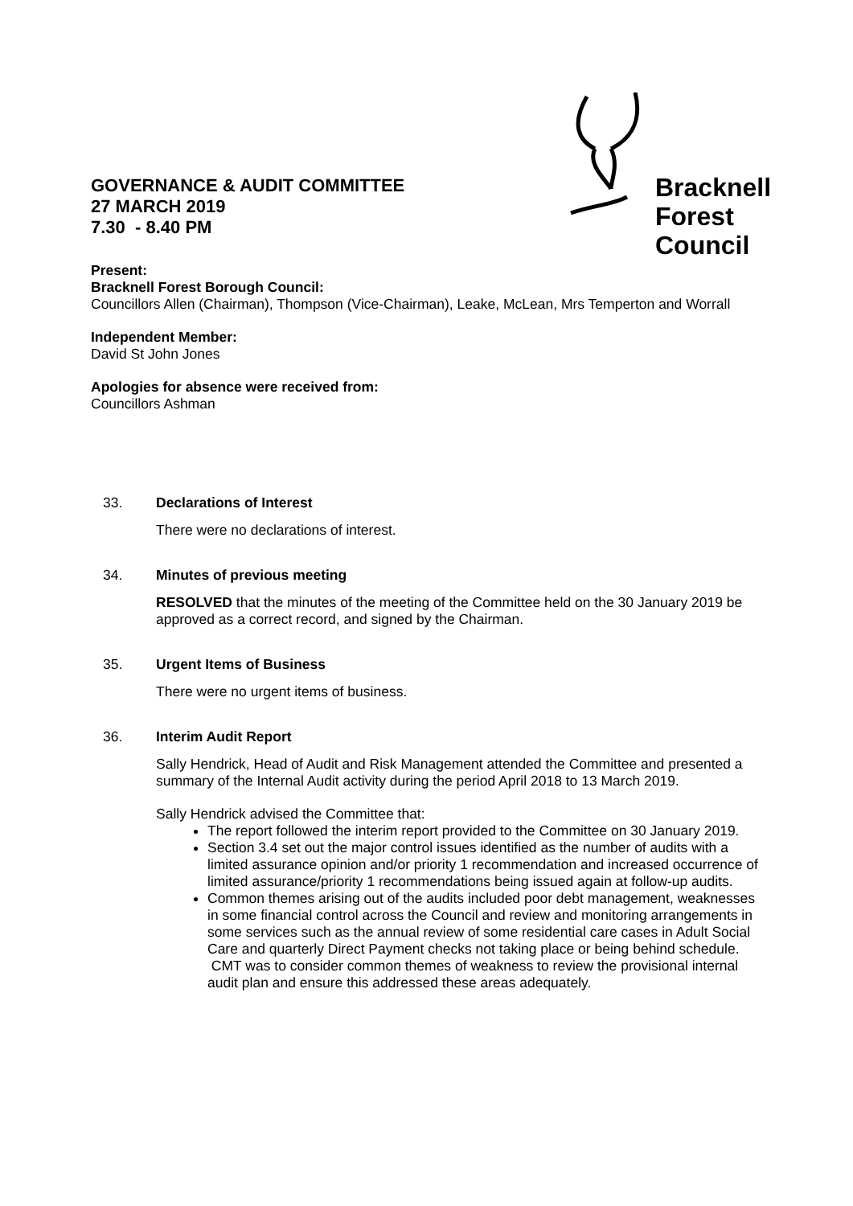GOVERNANCE & AUDIT COMMITTEE
27 MARCH 2019
7.30 - 8.40 PM
Bracknell
Forest
Council
Present:
Bracknell Forest Borough Council:
Councillors Allen (Chairman), Thompson (Vice-Chairman), Leake, McLean, Mrs Temperton and Worrall
Independent Member:
David St John Jones
Apologies for absence were received from:
Councillors Ashman
33. Declarations of Interest
There were no declarations of interest.
34. Minutes of previous meeting
RESOLVED that the minutes of the meeting of the Committee held on the 30 January 2019 be approved as a correct record, and signed by the Chairman.
35. Urgent Items of Business
There were no urgent items of business.
36. Interim Audit Report
Sally Hendrick, Head of Audit and Risk Management attended the Committee and presented a summary of the Internal Audit activity during the period April 2018 to 13 March 2019.
Sally Hendrick advised the Committee that:
The report followed the interim report provided to the Committee on 30 January 2019.
Section 3.4 set out the major control issues identified as the number of audits with a limited assurance opinion and/or priority 1 recommendation and increased occurrence of limited assurance/priority 1 recommendations being issued again at follow-up audits.
Common themes arising out of the audits included poor debt management, weaknesses in some financial control across the Council and review and monitoring arrangements in some services such as the annual review of some residential care cases in Adult Social Care and quarterly Direct Payment checks not taking place or being behind schedule. CMT was to consider common themes of weakness to review the provisional internal audit plan and ensure this addressed these areas adequately.